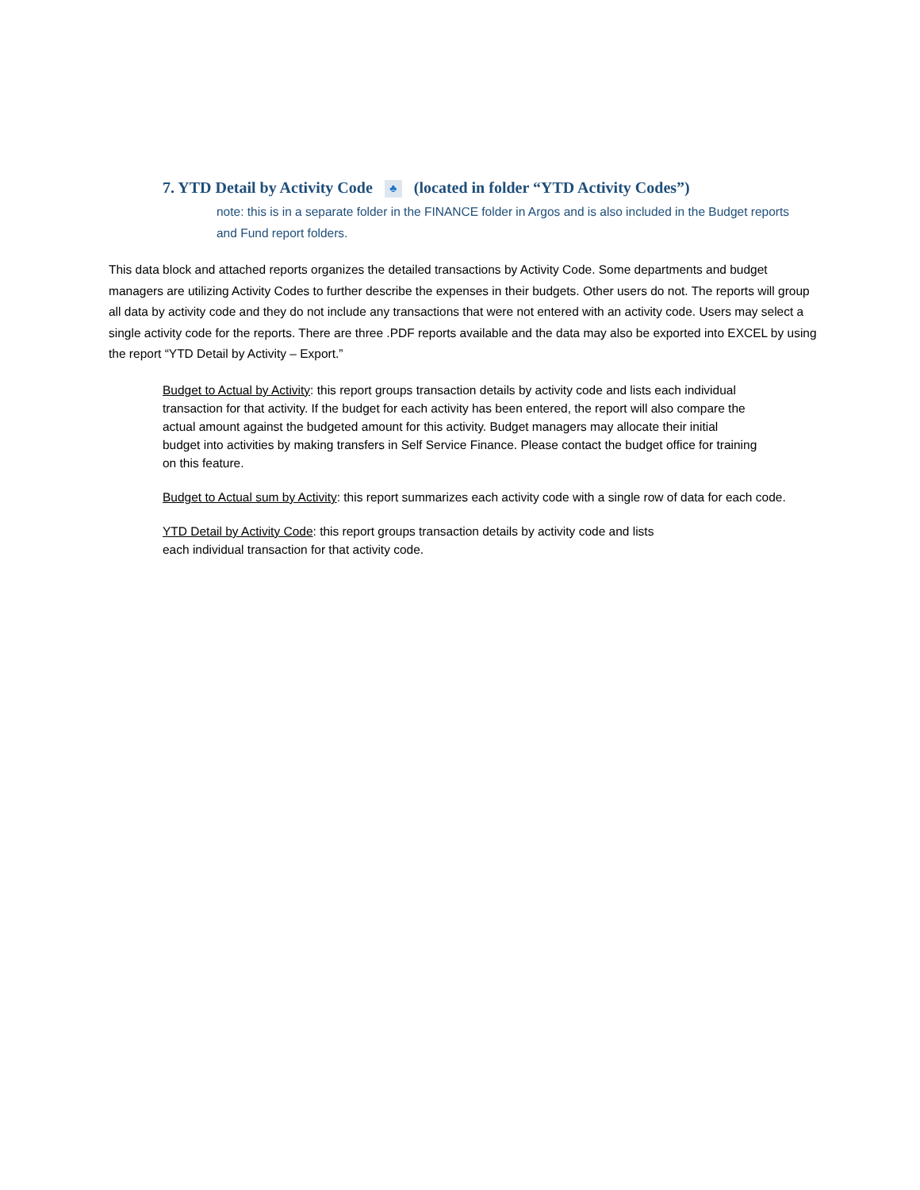7. YTD Detail by Activity Code ♣ (located in folder “YTD Activity Codes”)
note: this is in a separate folder in the FINANCE folder in Argos and is also included in the Budget reports and Fund report folders.
This data block and attached reports organizes the detailed transactions by Activity Code. Some departments and budget managers are utilizing Activity Codes to further describe the expenses in their budgets. Other users do not. The reports will group all data by activity code and they do not include any transactions that were not entered with an activity code. Users may select a single activity code for the reports. There are three .PDF reports available and the data may also be exported into EXCEL by using the report “YTD Detail by Activity – Export.”
Budget to Actual by Activity: this report groups transaction details by activity code and lists each individual transaction for that activity. If the budget for each activity has been entered, the report will also compare the actual amount against the budgeted amount for this activity. Budget managers may allocate their initial budget into activities by making transfers in Self Service Finance. Please contact the budget office for training on this feature.
Budget to Actual sum by Activity: this report summarizes each activity code with a single row of data for each code.
YTD Detail by Activity Code: this report groups transaction details by activity code and lists each individual transaction for that activity code.